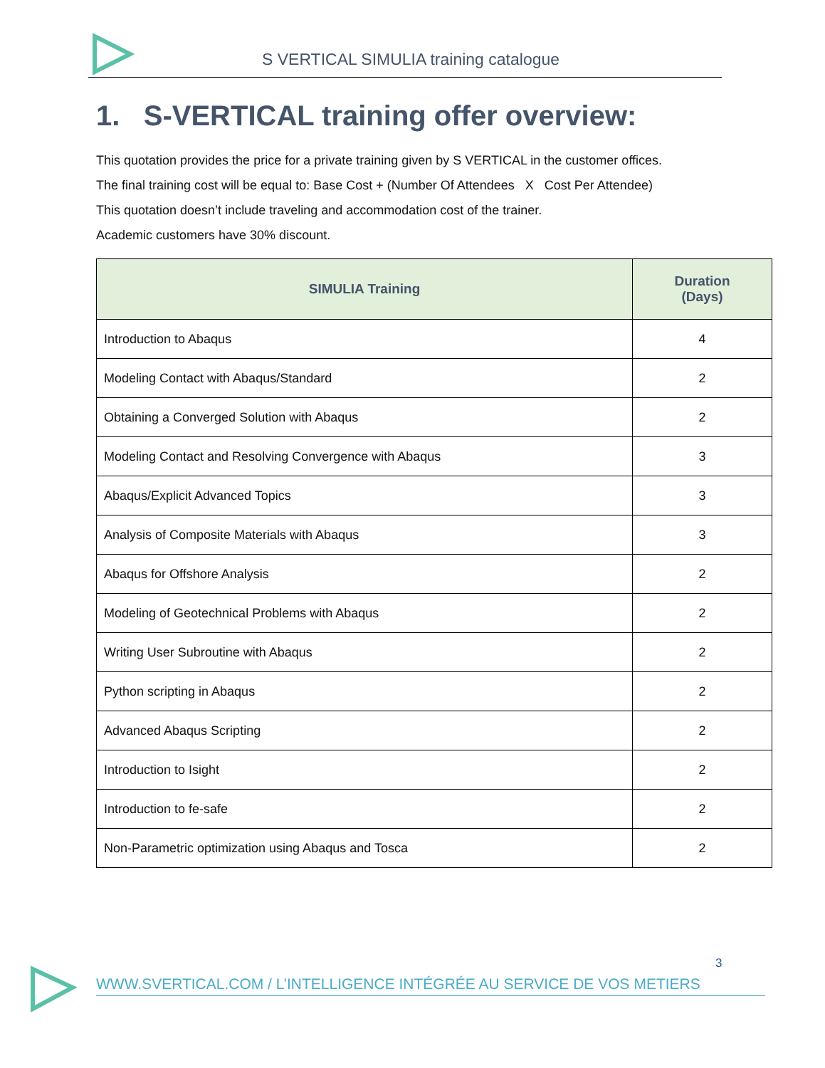S VERTICAL SIMULIA training catalogue
1. S-VERTICAL training offer overview:
This quotation provides the price for a private training given by S VERTICAL in the customer offices.
The final training cost will be equal to: Base Cost + (Number Of Attendees X Cost Per Attendee)
This quotation doesn’t include traveling and accommodation cost of the trainer.
Academic customers have 30% discount.
| SIMULIA Training | Duration (Days) |
| --- | --- |
| Introduction to Abaqus | 4 |
| Modeling Contact with Abaqus/Standard | 2 |
| Obtaining a Converged Solution with Abaqus | 2 |
| Modeling Contact and Resolving Convergence with Abaqus | 3 |
| Abaqus/Explicit Advanced Topics | 3 |
| Analysis of Composite Materials with Abaqus | 3 |
| Abaqus for Offshore Analysis | 2 |
| Modeling of Geotechnical Problems with Abaqus | 2 |
| Writing User Subroutine with Abaqus | 2 |
| Python scripting in Abaqus | 2 |
| Advanced Abaqus Scripting | 2 |
| Introduction to Isight | 2 |
| Introduction to fe-safe | 2 |
| Non-Parametric optimization using Abaqus and Tosca | 2 |
3
WWW.SVERTICAL.COM / L’INTELLIGENCE INTÉGRÉE AU SERVICE DE VOS METIERS